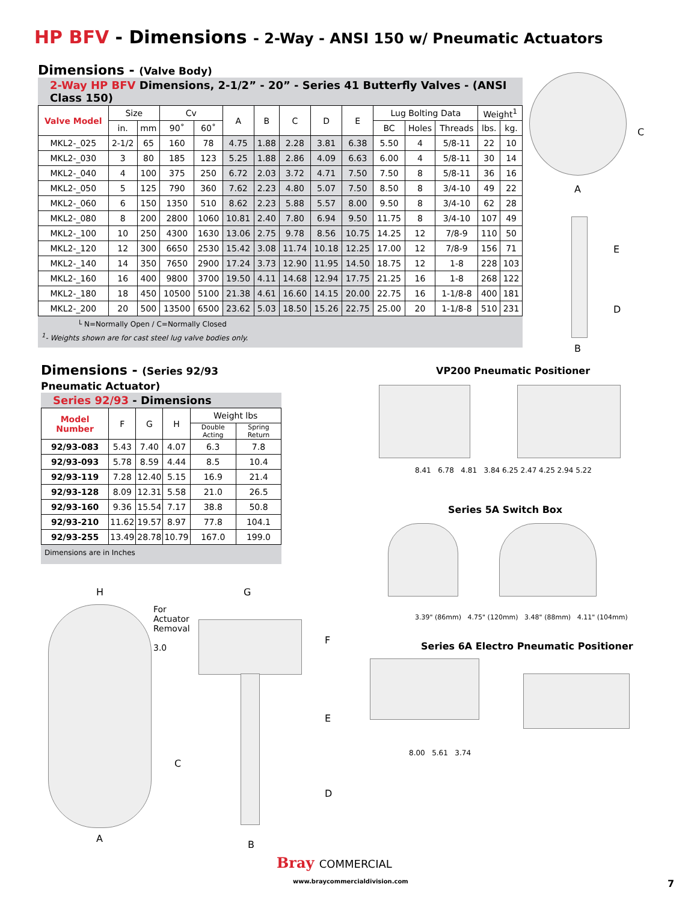HP BFV - Dimensions - 2-Way - ANSI 150 w/ Pneumatic Actuators
Dimensions - (Valve Body)
2-Way HP BFV Dimensions, 2-1/2” - 20” - Series 41 Butterfly Valves - (ANSI Class 150)
| Valve Model | Size | | Cv | | A | B | C | D | E | Lug Bolting Data | | | Weight<sup>1</sup> | |
| --- | --- | --- | --- | --- | --- | --- | --- | --- | --- | --- | --- | --- | --- | --- |
| | in. | mm | 90˚ | 60˚ | | | | | | BC | Holes | Threads | lbs. | kg. |
| MKL2-_025 | 2-1/2 | 65 | 160 | 78 | 4.75 | 1.88 | 2.28 | 3.81 | 6.38 | 5.50 | 4 | 5/8-11 | 22 | 10 |
| MKL2-_030 | 3 | 80 | 185 | 123 | 5.25 | 1.88 | 2.86 | 4.09 | 6.63 | 6.00 | 4 | 5/8-11 | 30 | 14 |
| MKL2-_040 | 4 | 100 | 375 | 250 | 6.72 | 2.03 | 3.72 | 4.71 | 7.50 | 7.50 | 8 | 5/8-11 | 36 | 16 |
| MKL2-_050 | 5 | 125 | 790 | 360 | 7.62 | 2.23 | 4.80 | 5.07 | 7.50 | 8.50 | 8 | 3/4-10 | 49 | 22 |
| MKL2-_060 | 6 | 150 | 1350 | 510 | 8.62 | 2.23 | 5.88 | 5.57 | 8.00 | 9.50 | 8 | 3/4-10 | 62 | 28 |
| MKL2-_080 | 8 | 200 | 2800 | 1060 | 10.81 | 2.40 | 7.80 | 6.94 | 9.50 | 11.75 | 8 | 3/4-10 | 107 | 49 |
| MKL2-_100 | 10 | 250 | 4300 | 1630 | 13.06 | 2.75 | 9.78 | 8.56 | 10.75 | 14.25 | 12 | 7/8-9 | 110 | 50 |
| MKL2-_120 | 12 | 300 | 6650 | 2530 | 15.42 | 3.08 | 11.74 | 10.18 | 12.25 | 17.00 | 12 | 7/8-9 | 156 | 71 |
| MKL2-_140 | 14 | 350 | 7650 | 2900 | 17.24 | 3.73 | 12.90 | 11.95 | 14.50 | 18.75 | 12 | 1-8 | 228 | 103 |
| MKL2-_160 | 16 | 400 | 9800 | 3700 | 19.50 | 4.11 | 14.68 | 12.94 | 17.75 | 21.25 | 16 | 1-8 | 268 | 122 |
| MKL2-_180 | 18 | 450 | 10500 | 5100 | 21.38 | 4.61 | 16.60 | 14.15 | 20.00 | 22.75 | 16 | 1-1/8-8 | 400 | 181 |
| MKL2-_200 | 20 | 500 | 13500 | 6500 | 23.62 | 5.03 | 18.50 | 15.26 | 22.75 | 25.00 | 20 | 1-1/8-8 | 510 | 231 |
└ N=Normally Open / C=Normally Closed
<sup>1</sup>- Weights shown are for cast steel lug valve bodies only.
Dimensions - (Series 92/93 Pneumatic Actuator)
Series 92/93 - Dimensions
| Model Number | F | G | H | Weight lbs | |
| --- | --- | --- | --- | --- | --- |
| | | | | Double Acting | Spring Return |
| 92/93-083 | 5.43 | 7.40 | 4.07 | 6.3 | 7.8 |
| 92/93-093 | 5.78 | 8.59 | 4.44 | 8.5 | 10.4 |
| 92/93-119 | 7.28 | 12.40 | 5.15 | 16.9 | 21.4 |
| 92/93-128 | 8.09 | 12.31 | 5.58 | 21.0 | 26.5 |
| 92/93-160 | 9.36 | 15.54 | 7.17 | 38.8 | 50.8 |
| 92/93-210 | 11.62 | 19.57 | 8.97 | 77.8 | 104.1 |
| 92/93-255 | 13.49 | 28.78 | 10.79 | 167.0 | 199.0 |
Dimensions are in Inches
C
A
E
D
B
VP200 Pneumatic Positioner
8.41 6.78 4.81 3.84 6.25 2.47 4.25 2.94 5.22
Series 5A Switch Box
3.39" (86mm) 4.75" (120mm) 3.48" (88mm) 4.11" (104mm)
Series 6A Electro Pneumatic Positioner
8.00 5.61 3.74
For
Actuator
Removal
3.0
H G
F
E
D
C
A
B
Bray COMMERCIAL
www.braycommercialdivision.com 7